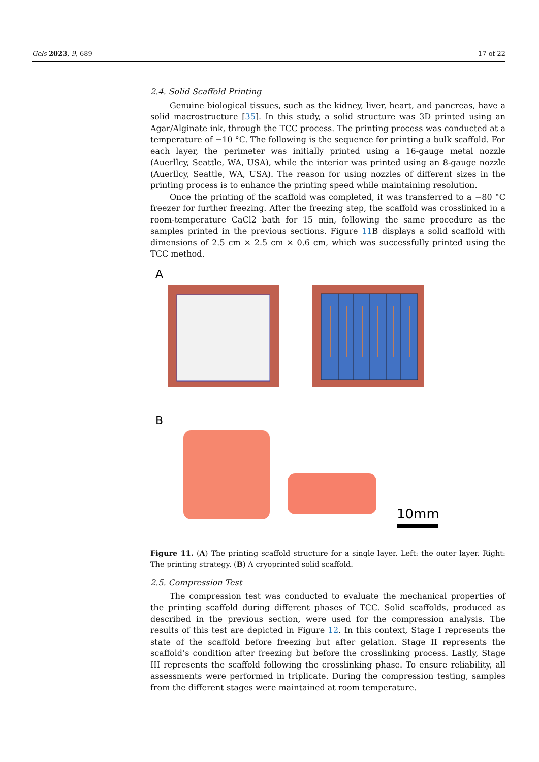Gels 2023, 9, 689 17 of 22
2.4. Solid Scaffold Printing
Genuine biological tissues, such as the kidney, liver, heart, and pancreas, have a solid macrostructure [35]. In this study, a solid structure was 3D printed using an Agar/Alginate ink, through the TCC process. The printing process was conducted at a temperature of −10 °C. The following is the sequence for printing a bulk scaffold. For each layer, the perimeter was initially printed using a 16-gauge metal nozzle (Auerllcy, Seattle, WA, USA), while the interior was printed using an 8-gauge nozzle (Auerllcy, Seattle, WA, USA). The reason for using nozzles of different sizes in the printing process is to enhance the printing speed while maintaining resolution.
Once the printing of the scaffold was completed, it was transferred to a −80 °C freezer for further freezing. After the freezing step, the scaffold was crosslinked in a room-temperature CaCl2 bath for 15 min, following the same procedure as the samples printed in the previous sections. Figure 11 B displays a solid scaffold with dimensions of 2.5 cm × 2.5 cm × 0.6 cm, which was successfully printed using the TCC method.
A
B
10mm
Figure 11. (A) The printing scaffold structure for a single layer. Left: the outer layer. Right: The printing strategy. (B) A cryoprinted solid scaffold.
2.5. Compression Test
The compression test was conducted to evaluate the mechanical properties of the printing scaffold during different phases of TCC. Solid scaffolds, produced as described in the previous section, were used for the compression analysis. The results of this test are depicted in Figure 12. In this context, Stage I represents the state of the scaffold before freezing but after gelation. Stage II represents the scaffold’s condition after freezing but before the crosslinking process. Lastly, Stage III represents the scaffold following the crosslinking phase. To ensure reliability, all assessments were performed in triplicate. During the compression testing, samples from the different stages were maintained at room temperature.